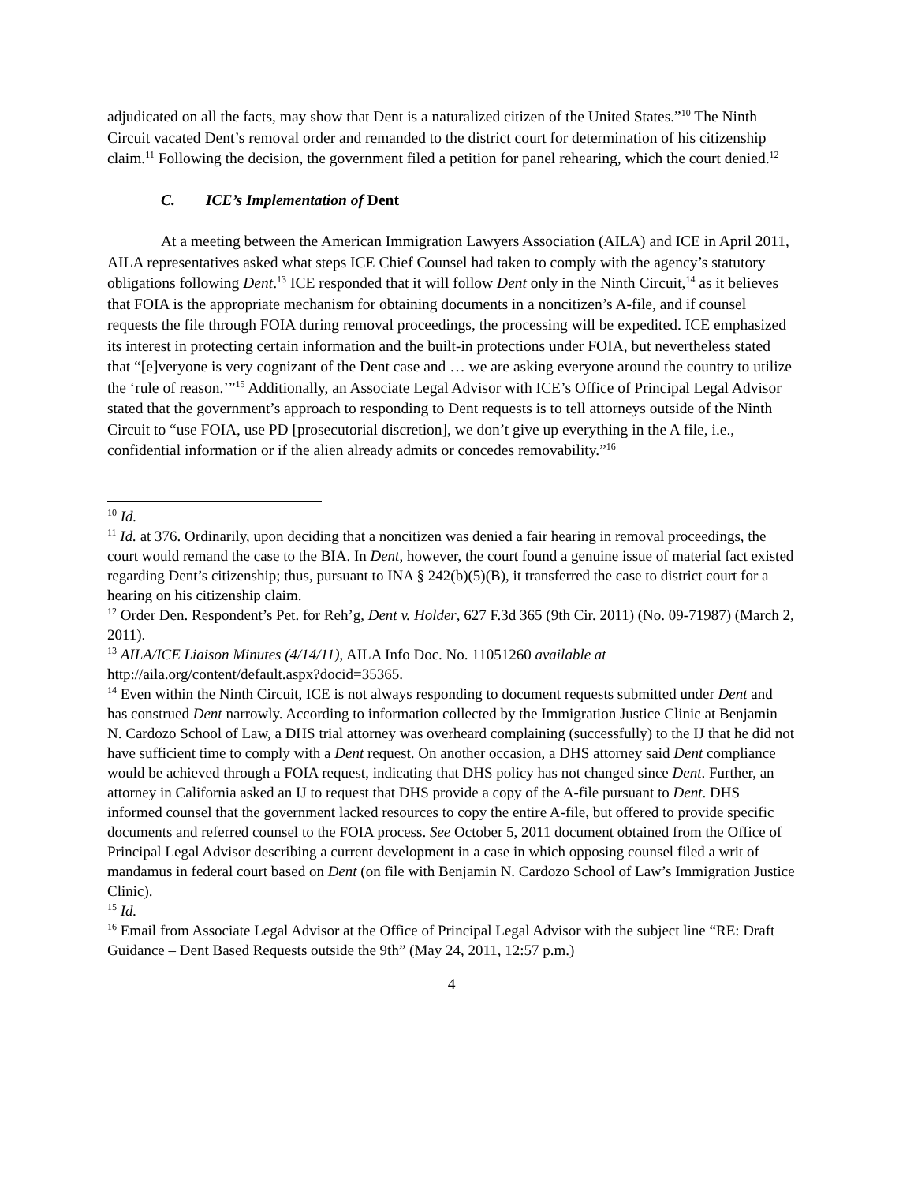adjudicated on all the facts, may show that Dent is a naturalized citizen of the United States.”<sup>10</sup> The Ninth Circuit vacated Dent’s removal order and remanded to the district court for determination of his citizenship claim.<sup>11</sup> Following the decision, the government filed a petition for panel rehearing, which the court denied.<sup>12</sup>
C. ICE’s Implementation of Dent
At a meeting between the American Immigration Lawyers Association (AILA) and ICE in April 2011, AILA representatives asked what steps ICE Chief Counsel had taken to comply with the agency’s statutory obligations following Dent.<sup>13</sup> ICE responded that it will follow Dent only in the Ninth Circuit,<sup>14</sup> as it believes that FOIA is the appropriate mechanism for obtaining documents in a noncitizen’s A-file, and if counsel requests the file through FOIA during removal proceedings, the processing will be expedited. ICE emphasized its interest in protecting certain information and the built-in protections under FOIA, but nevertheless stated that “[e]veryone is very cognizant of the Dent case and … we are asking everyone around the country to utilize the ‘rule of reason.’”<sup>15</sup> Additionally, an Associate Legal Advisor with ICE’s Office of Principal Legal Advisor stated that the government’s approach to responding to Dent requests is to tell attorneys outside of the Ninth Circuit to “use FOIA, use PD [prosecutorial discretion], we don’t give up everything in the A file, i.e., confidential information or if the alien already admits or concedes removability.”<sup>16</sup>
<sup>10</sup> Id.
<sup>11</sup> Id. at 376. Ordinarily, upon deciding that a noncitizen was denied a fair hearing in removal proceedings, the court would remand the case to the BIA. In Dent, however, the court found a genuine issue of material fact existed regarding Dent’s citizenship; thus, pursuant to INA § 242(b)(5)(B), it transferred the case to district court for a hearing on his citizenship claim.
<sup>12</sup> Order Den. Respondent’s Pet. for Reh’g, Dent v. Holder, 627 F.3d 365 (9th Cir. 2011) (No. 09-71987) (March 2, 2011).
<sup>13</sup> AILA/ICE Liaison Minutes (4/14/11), AILA Info Doc. No. 11051260 available at http://aila.org/content/default.aspx?docid=35365.
<sup>14</sup> Even within the Ninth Circuit, ICE is not always responding to document requests submitted under Dent and has construed Dent narrowly. According to information collected by the Immigration Justice Clinic at Benjamin N. Cardozo School of Law, a DHS trial attorney was overheard complaining (successfully) to the IJ that he did not have sufficient time to comply with a Dent request. On another occasion, a DHS attorney said Dent compliance would be achieved through a FOIA request, indicating that DHS policy has not changed since Dent. Further, an attorney in California asked an IJ to request that DHS provide a copy of the A-file pursuant to Dent. DHS informed counsel that the government lacked resources to copy the entire A-file, but offered to provide specific documents and referred counsel to the FOIA process. See October 5, 2011 document obtained from the Office of Principal Legal Advisor describing a current development in a case in which opposing counsel filed a writ of mandamus in federal court based on Dent (on file with Benjamin N. Cardozo School of Law’s Immigration Justice Clinic).
<sup>15</sup> Id.
<sup>16</sup> Email from Associate Legal Advisor at the Office of Principal Legal Advisor with the subject line “RE: Draft Guidance – Dent Based Requests outside the 9th” (May 24, 2011, 12:57 p.m.)
4